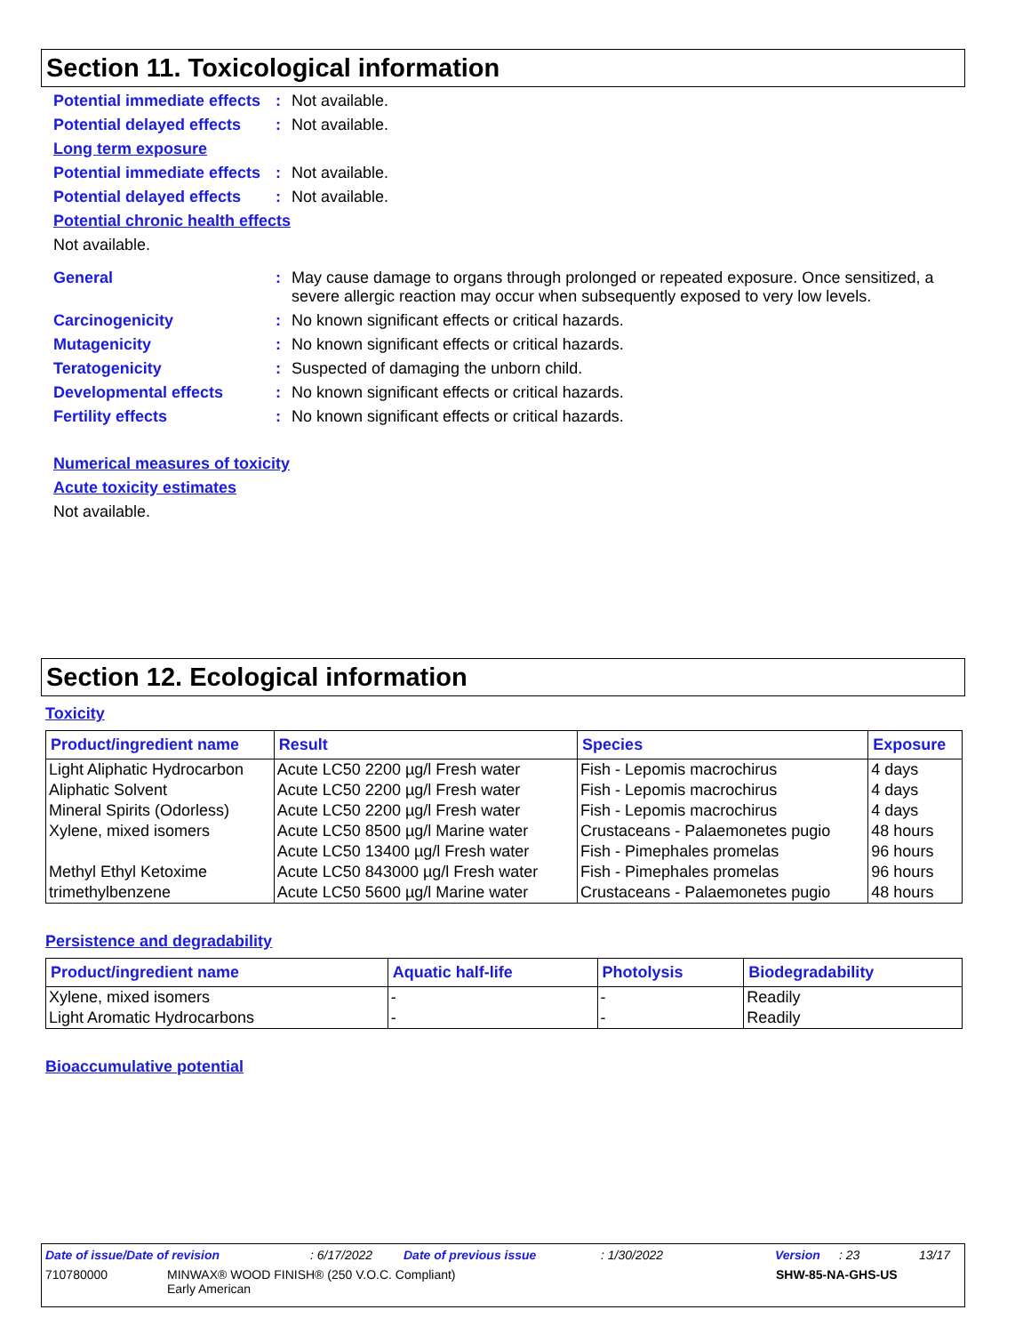Section 11. Toxicological information
Potential immediate effects
: Not available.
Potential delayed effects
: Not available.
Long term exposure
Potential immediate effects
: Not available.
Potential delayed effects
: Not available.
Potential chronic health effects
Not available.
General : May cause damage to organs through prolonged or repeated exposure. Once sensitized, a severe allergic reaction may occur when subsequently exposed to very low levels.
Carcinogenicity : No known significant effects or critical hazards.
Mutagenicity : No known significant effects or critical hazards.
Teratogenicity : Suspected of damaging the unborn child.
Developmental effects : No known significant effects or critical hazards.
Fertility effects : No known significant effects or critical hazards.
Numerical measures of toxicity
Acute toxicity estimates
Not available.
Section 12. Ecological information
Toxicity
| Product/ingredient name | Result | Species | Exposure |
| --- | --- | --- | --- |
| Light Aliphatic Hydrocarbon | Acute LC50 2200 µg/l Fresh water | Fish - Lepomis macrochirus | 4 days |
| Aliphatic Solvent | Acute LC50 2200 µg/l Fresh water | Fish - Lepomis macrochirus | 4 days |
| Mineral Spirits (Odorless) | Acute LC50 2200 µg/l Fresh water | Fish - Lepomis macrochirus | 4 days |
| Xylene, mixed isomers | Acute LC50 8500 µg/l Marine water | Crustaceans - Palaemonetes pugio | 48 hours |
| | Acute LC50 13400 µg/l Fresh water | Fish - Pimephales promelas | 96 hours |
| Methyl Ethyl Ketoxime | Acute LC50 843000 µg/l Fresh water | Fish - Pimephales promelas | 96 hours |
| trimethylbenzene | Acute LC50 5600 µg/l Marine water | Crustaceans - Palaemonetes pugio | 48 hours |
Persistence and degradability
| Product/ingredient name | Aquatic half-life | Photolysis | Biodegradability |
| --- | --- | --- | --- |
| Xylene, mixed isomers | - | - | Readily |
| Light Aromatic Hydrocarbons | - | - | Readily |
Bioaccumulative potential
Date of issue/Date of revision: 6/17/2022 Date of previous issue: 1/30/2022 Version: 23 13/17
710780000 MINWAX® WOOD FINISH® (250 V.O.C. Compliant)
Early American SHW-85-NA-GHS-US